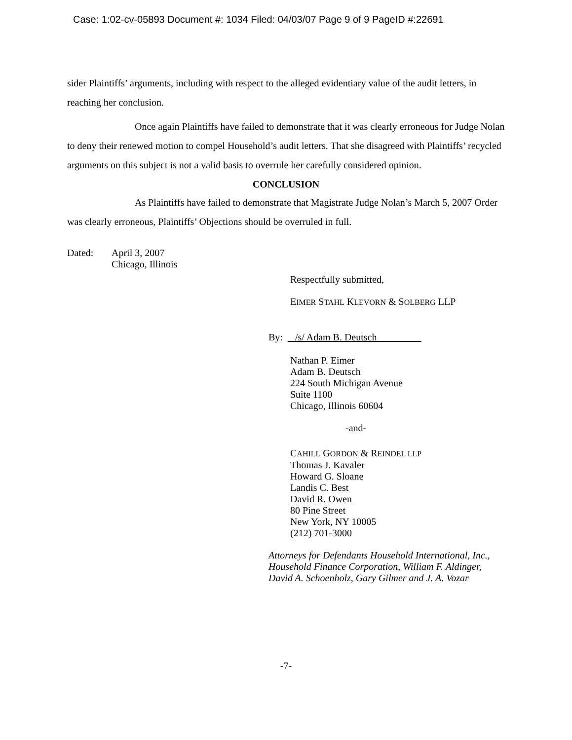Case: 1:02-cv-05893 Document #: 1034 Filed: 04/03/07 Page 9 of 9 PageID #:22691
sider Plaintiffs’ arguments, including with respect to the alleged evidentiary value of the audit letters, in reaching her conclusion.
Once again Plaintiffs have failed to demonstrate that it was clearly erroneous for Judge Nolan to deny their renewed motion to compel Household’s audit letters. That she disagreed with Plaintiffs’ recycled arguments on this subject is not a valid basis to overrule her carefully considered opinion.
CONCLUSION
As Plaintiffs have failed to demonstrate that Magistrate Judge Nolan’s March 5, 2007 Order was clearly erroneous, Plaintiffs’ Objections should be overruled in full.
Dated: April 3, 2007
Chicago, Illinois
Respectfully submitted,
EIMER STAHL KLEVORN & SOLBERG LLP
By: /s/ Adam B. Deutsch_________
Nathan P. Eimer
Adam B. Deutsch
224 South Michigan Avenue
Suite 1100
Chicago, Illinois 60604
-and-
CAHILL GORDON & REINDEL LLP
Thomas J. Kavaler
Howard G. Sloane
Landis C. Best
David R. Owen
80 Pine Street
New York, NY 10005
(212) 701-3000
Attorneys for Defendants Household International, Inc., Household Finance Corporation, William F. Aldinger, David A. Schoenholz, Gary Gilmer and J. A. Vozar
-7-